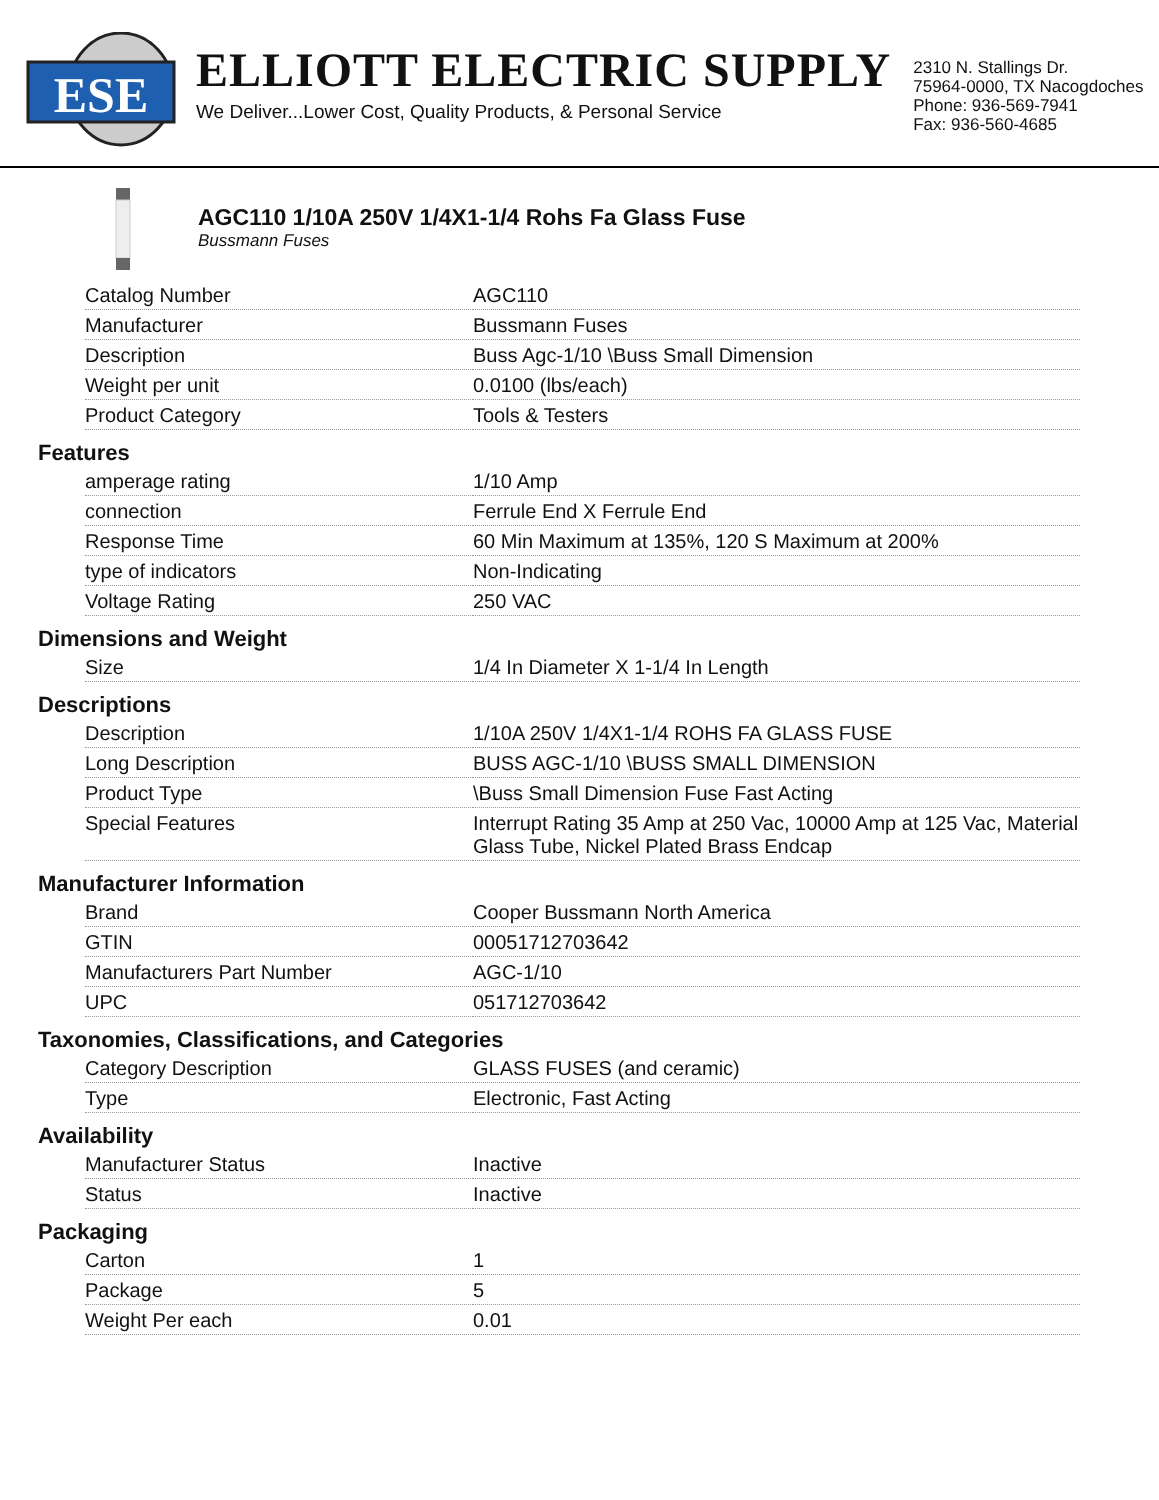ESE
ELLIOTT ELECTRIC SUPPLY
We Deliver...Lower Cost, Quality Products, & Personal Service
2310 N. Stallings Dr.
75964-0000, TX Nacogdoches
Phone: 936-569-7941
Fax: 936-560-4685
AGC110 1/10A 250V 1/4X1-1/4 Rohs Fa Glass Fuse
Bussmann Fuses
| Catalog Number | AGC110 |
| Manufacturer | Bussmann Fuses |
| Description | Buss Agc-1/10 \Buss Small Dimension |
| Weight per unit | 0.0100 (lbs/each) |
| Product Category | Tools & Testers |
Features
| amperage rating | 1/10 Amp |
| connection | Ferrule End X Ferrule End |
| Response Time | 60 Min Maximum at 135%, 120 S Maximum at 200% |
| type of indicators | Non-Indicating |
| Voltage Rating | 250 VAC |
Dimensions and Weight
| Size | 1/4 In Diameter X 1-1/4 In Length |
Descriptions
| Description | 1/10A 250V 1/4X1-1/4 ROHS FA GLASS FUSE |
| Long Description | BUSS AGC-1/10 \BUSS SMALL DIMENSION |
| Product Type | \Buss Small Dimension Fuse Fast Acting |
| Special Features | Interrupt Rating 35 Amp at 250 Vac, 10000 Amp at 125 Vac, Material Glass Tube, Nickel Plated Brass Endcap |
Manufacturer Information
| Brand | Cooper Bussmann North America |
| GTIN | 00051712703642 |
| Manufacturers Part Number | AGC-1/10 |
| UPC | 051712703642 |
Taxonomies, Classifications, and Categories
| Category Description | GLASS FUSES (and ceramic) |
| Type | Electronic, Fast Acting |
Availability
| Manufacturer Status | Inactive |
| Status | Inactive |
Packaging
| Carton | 1 |
| Package | 5 |
| Weight Per each | 0.01 |